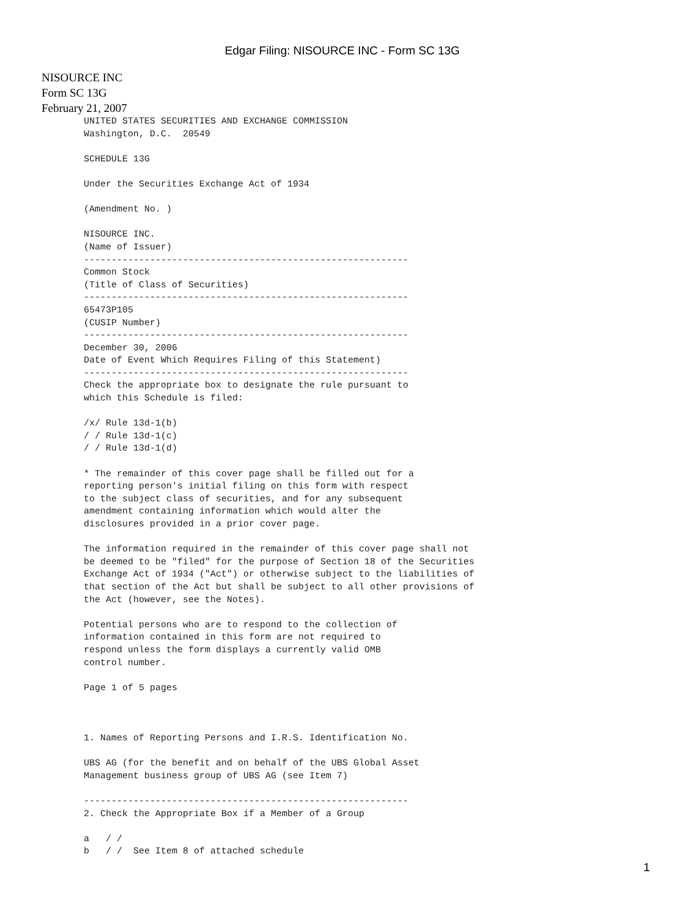Edgar Filing: NISOURCE INC - Form SC 13G
NISOURCE INC
Form SC 13G
February 21, 2007
UNITED STATES SECURITIES AND EXCHANGE COMMISSION
Washington, D.C.  20549

SCHEDULE 13G

Under the Securities Exchange Act of 1934

(Amendment No. )

NISOURCE INC.
(Name of Issuer)
-----------------------------------------------------------
Common Stock
(Title of Class of Securities)
-----------------------------------------------------------
65473P105
(CUSIP Number)
-----------------------------------------------------------
December 30, 2006
Date of Event Which Requires Filing of this Statement)
-----------------------------------------------------------
Check the appropriate box to designate the rule pursuant to
which this Schedule is filed:

/x/ Rule 13d-1(b)
/ / Rule 13d-1(c)
/ / Rule 13d-1(d)

* The remainder of this cover page shall be filled out for a
reporting person's initial filing on this form with respect
to the subject class of securities, and for any subsequent
amendment containing information which would alter the
disclosures provided in a prior cover page.

The information required in the remainder of this cover page shall not
be deemed to be "filed" for the purpose of Section 18 of the Securities
Exchange Act of 1934 ("Act") or otherwise subject to the liabilities of
that section of the Act but shall be subject to all other provisions of
the Act (however, see the Notes).

Potential persons who are to respond to the collection of
information contained in this form are not required to
respond unless the form displays a currently valid OMB
control number.

Page 1 of 5 pages



1. Names of Reporting Persons and I.R.S. Identification No.

UBS AG (for the benefit and on behalf of the UBS Global Asset
Management business group of UBS AG (see Item 7)

-----------------------------------------------------------
2. Check the Appropriate Box if a Member of a Group

a   / /
b   / /  See Item 8 of attached schedule
1